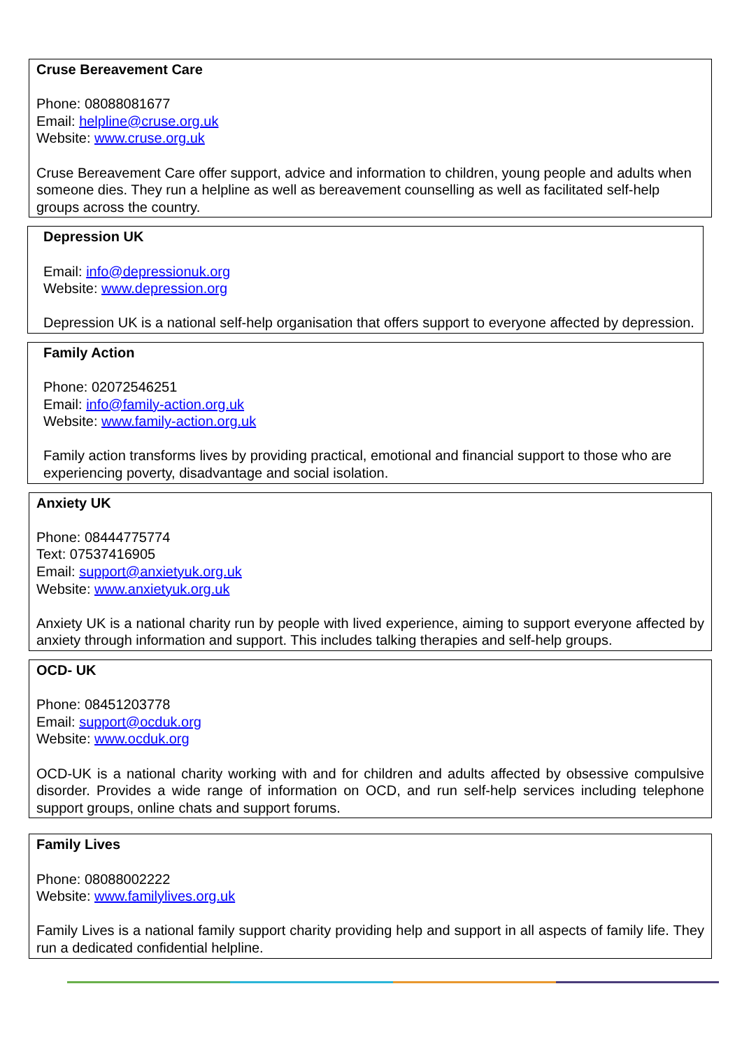Cruse Bereavement Care
Phone: 08088081677
Email: helpline@cruse.org.uk
Website: www.cruse.org.uk
Cruse Bereavement Care offer support, advice and information to children, young people and adults when someone dies. They run a helpline as well as bereavement counselling as well as facilitated self-help groups across the country.
Depression UK
Email: info@depressionuk.org
Website: www.depression.org
Depression UK is a national self-help organisation that offers support to everyone affected by depression.
Family Action
Phone: 02072546251
Email: info@family-action.org.uk
Website: www.family-action.org.uk
Family action transforms lives by providing practical, emotional and financial support to those who are experiencing poverty, disadvantage and social isolation.
Anxiety UK
Phone: 08444775774
Text: 07537416905
Email: support@anxietyuk.org.uk
Website: www.anxietyuk.org.uk
Anxiety UK is a national charity run by people with lived experience, aiming to support everyone affected by anxiety through information and support. This includes talking therapies and self-help groups.
OCD- UK
Phone: 08451203778
Email: support@ocduk.org
Website: www.ocduk.org
OCD-UK is a national charity working with and for children and adults affected by obsessive compulsive disorder. Provides a wide range of information on OCD, and run self-help services including telephone support groups, online chats and support forums.
Family Lives
Phone: 08088002222
Website: www.familylives.org.uk
Family Lives is a national family support charity providing help and support in all aspects of family life. They run a dedicated confidential helpline.